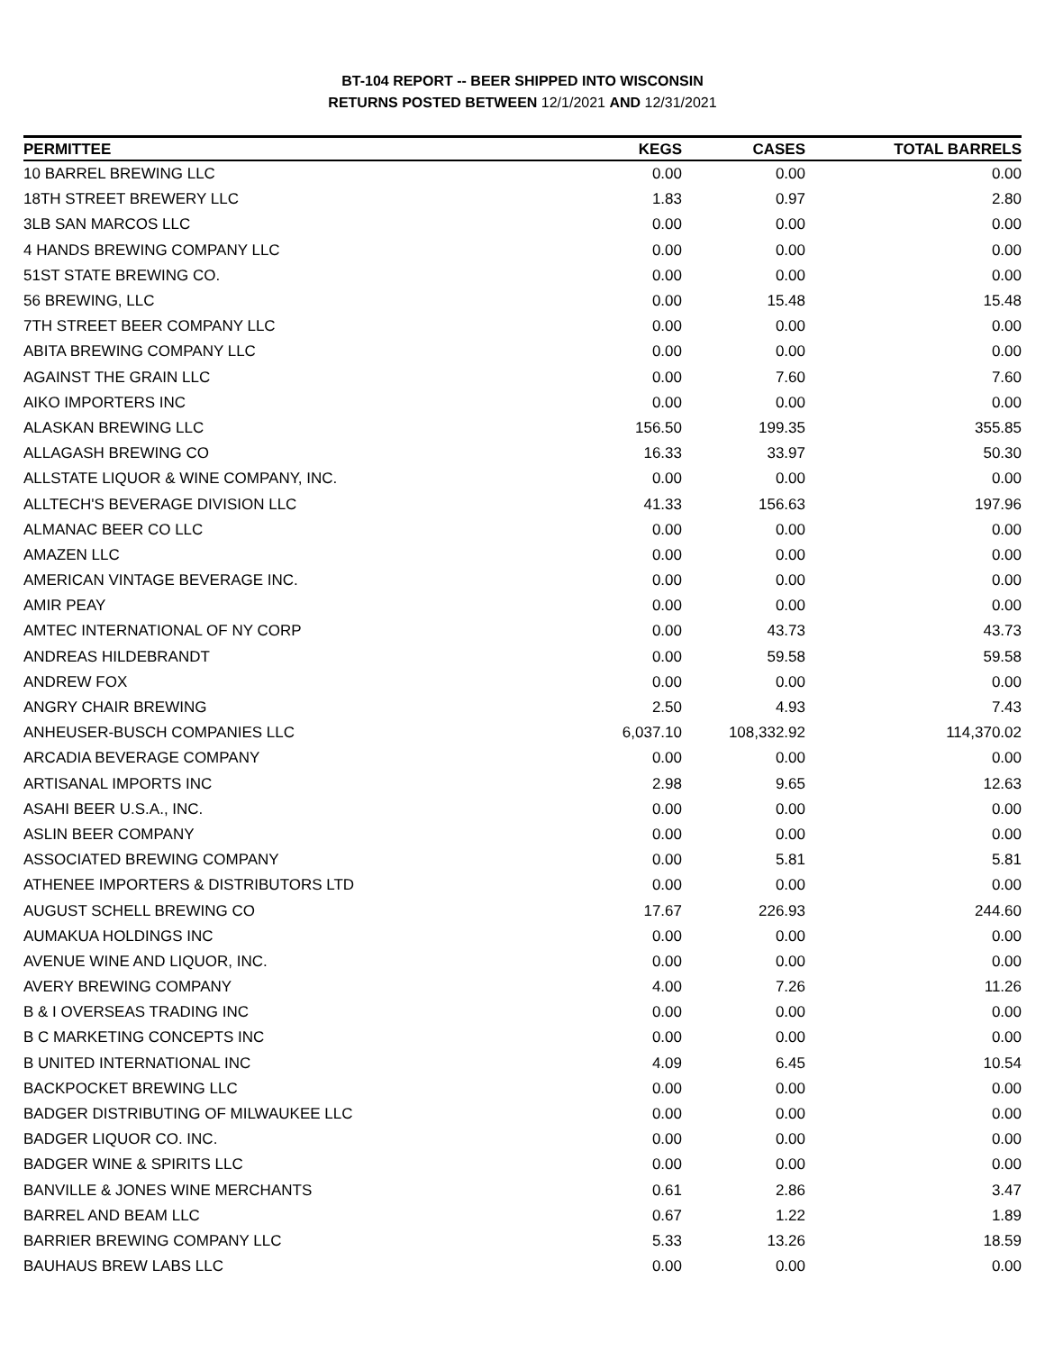BT-104 REPORT -- BEER SHIPPED INTO WISCONSIN
RETURNS POSTED BETWEEN 12/1/2021 AND 12/31/2021
| PERMITTEE | KEGS | CASES | TOTAL BARRELS |
| --- | --- | --- | --- |
| 10 BARREL BREWING LLC | 0.00 | 0.00 | 0.00 |
| 18TH STREET BREWERY LLC | 1.83 | 0.97 | 2.80 |
| 3LB SAN MARCOS LLC | 0.00 | 0.00 | 0.00 |
| 4 HANDS BREWING COMPANY LLC | 0.00 | 0.00 | 0.00 |
| 51ST STATE BREWING CO. | 0.00 | 0.00 | 0.00 |
| 56 BREWING, LLC | 0.00 | 15.48 | 15.48 |
| 7TH STREET BEER COMPANY LLC | 0.00 | 0.00 | 0.00 |
| ABITA BREWING COMPANY LLC | 0.00 | 0.00 | 0.00 |
| AGAINST THE GRAIN LLC | 0.00 | 7.60 | 7.60 |
| AIKO IMPORTERS INC | 0.00 | 0.00 | 0.00 |
| ALASKAN BREWING LLC | 156.50 | 199.35 | 355.85 |
| ALLAGASH BREWING CO | 16.33 | 33.97 | 50.30 |
| ALLSTATE LIQUOR & WINE COMPANY, INC. | 0.00 | 0.00 | 0.00 |
| ALLTECH'S BEVERAGE DIVISION LLC | 41.33 | 156.63 | 197.96 |
| ALMANAC BEER CO LLC | 0.00 | 0.00 | 0.00 |
| AMAZEN LLC | 0.00 | 0.00 | 0.00 |
| AMERICAN VINTAGE BEVERAGE INC. | 0.00 | 0.00 | 0.00 |
| AMIR PEAY | 0.00 | 0.00 | 0.00 |
| AMTEC INTERNATIONAL OF NY CORP | 0.00 | 43.73 | 43.73 |
| ANDREAS HILDEBRANDT | 0.00 | 59.58 | 59.58 |
| ANDREW FOX | 0.00 | 0.00 | 0.00 |
| ANGRY CHAIR BREWING | 2.50 | 4.93 | 7.43 |
| ANHEUSER-BUSCH COMPANIES LLC | 6,037.10 | 108,332.92 | 114,370.02 |
| ARCADIA BEVERAGE COMPANY | 0.00 | 0.00 | 0.00 |
| ARTISANAL IMPORTS INC | 2.98 | 9.65 | 12.63 |
| ASAHI BEER U.S.A., INC. | 0.00 | 0.00 | 0.00 |
| ASLIN BEER COMPANY | 0.00 | 0.00 | 0.00 |
| ASSOCIATED BREWING COMPANY | 0.00 | 5.81 | 5.81 |
| ATHENEE IMPORTERS & DISTRIBUTORS LTD | 0.00 | 0.00 | 0.00 |
| AUGUST SCHELL BREWING CO | 17.67 | 226.93 | 244.60 |
| AUMAKUA HOLDINGS INC | 0.00 | 0.00 | 0.00 |
| AVENUE WINE AND LIQUOR, INC. | 0.00 | 0.00 | 0.00 |
| AVERY BREWING COMPANY | 4.00 | 7.26 | 11.26 |
| B & I OVERSEAS TRADING INC | 0.00 | 0.00 | 0.00 |
| B C MARKETING CONCEPTS INC | 0.00 | 0.00 | 0.00 |
| B UNITED INTERNATIONAL INC | 4.09 | 6.45 | 10.54 |
| BACKPOCKET BREWING LLC | 0.00 | 0.00 | 0.00 |
| BADGER DISTRIBUTING OF MILWAUKEE LLC | 0.00 | 0.00 | 0.00 |
| BADGER LIQUOR CO. INC. | 0.00 | 0.00 | 0.00 |
| BADGER WINE & SPIRITS LLC | 0.00 | 0.00 | 0.00 |
| BANVILLE & JONES WINE MERCHANTS | 0.61 | 2.86 | 3.47 |
| BARREL AND BEAM LLC | 0.67 | 1.22 | 1.89 |
| BARRIER BREWING COMPANY LLC | 5.33 | 13.26 | 18.59 |
| BAUHAUS BREW LABS LLC | 0.00 | 0.00 | 0.00 |